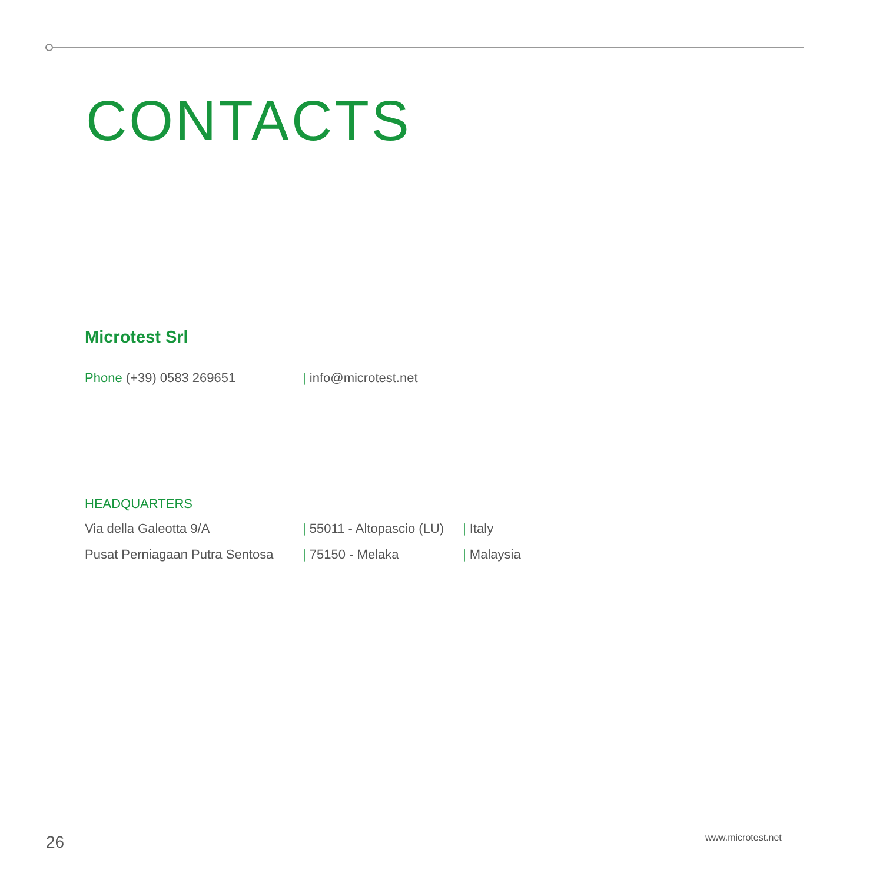CONTACTS
Microtest Srl
Phone (+39) 0583 269651 | info@microtest.net
HEADQUARTERS
Via della Galeotta 9/A | 55011 - Altopascio (LU)
| Italy
Pusat Perniagaan Putra Sentosa
| 75150 - Melaka | Malaysia
26 www.microtest.net